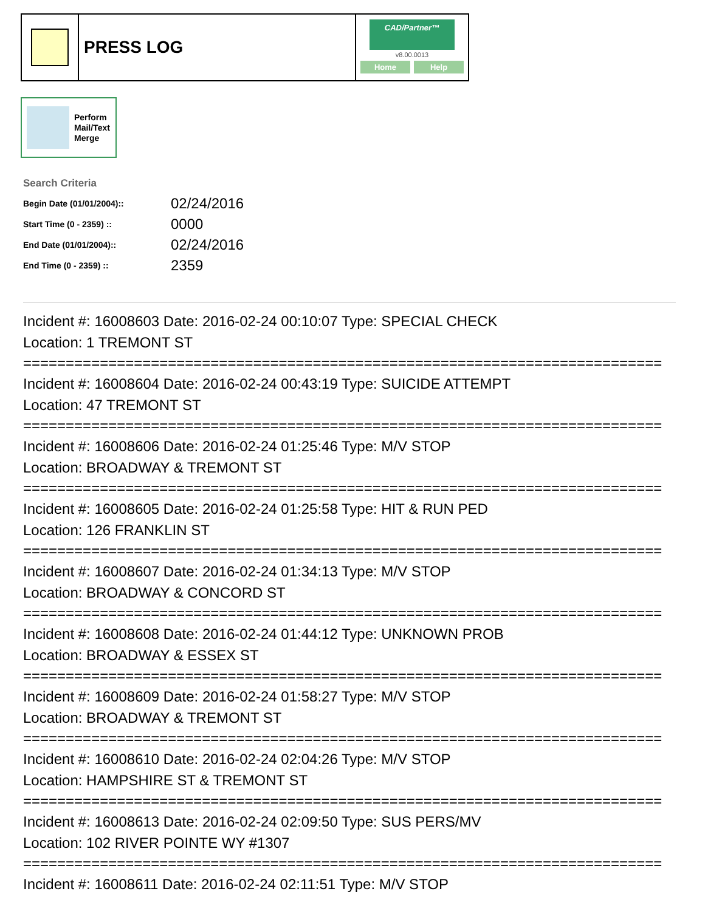PRESS LOG
CAD/Partner™
v8.00.0013
Home Help
Perform
Mail/Text
Merge
Search Criteria
| Begin Date (01/01/2004):: | 02/24/2016 |
| Start Time (0 - 2359) :: | 0000 |
| End Date (01/01/2004):: | 02/24/2016 |
| End Time (0 - 2359) :: | 2359 |
Incident #: 16008603 Date: 2016-02-24 00:10:07 Type: SPECIAL CHECK
Location: 1 TREMONT ST
===========================================================================
Incident #: 16008604 Date: 2016-02-24 00:43:19 Type: SUICIDE ATTEMPT
Location: 47 TREMONT ST
===========================================================================
Incident #: 16008606 Date: 2016-02-24 01:25:46 Type: M/V STOP
Location: BROADWAY & TREMONT ST
===========================================================================
Incident #: 16008605 Date: 2016-02-24 01:25:58 Type: HIT & RUN PED
Location: 126 FRANKLIN ST
===========================================================================
Incident #: 16008607 Date: 2016-02-24 01:34:13 Type: M/V STOP
Location: BROADWAY & CONCORD ST
===========================================================================
Incident #: 16008608 Date: 2016-02-24 01:44:12 Type: UNKNOWN PROB
Location: BROADWAY & ESSEX ST
===========================================================================
Incident #: 16008609 Date: 2016-02-24 01:58:27 Type: M/V STOP
Location: BROADWAY & TREMONT ST
===========================================================================
Incident #: 16008610 Date: 2016-02-24 02:04:26 Type: M/V STOP
Location: HAMPSHIRE ST & TREMONT ST
===========================================================================
Incident #: 16008613 Date: 2016-02-24 02:09:50 Type: SUS PERS/MV
Location: 102 RIVER POINTE WY #1307
===========================================================================
Incident #: 16008611 Date: 2016-02-24 02:11:51 Type: M/V STOP